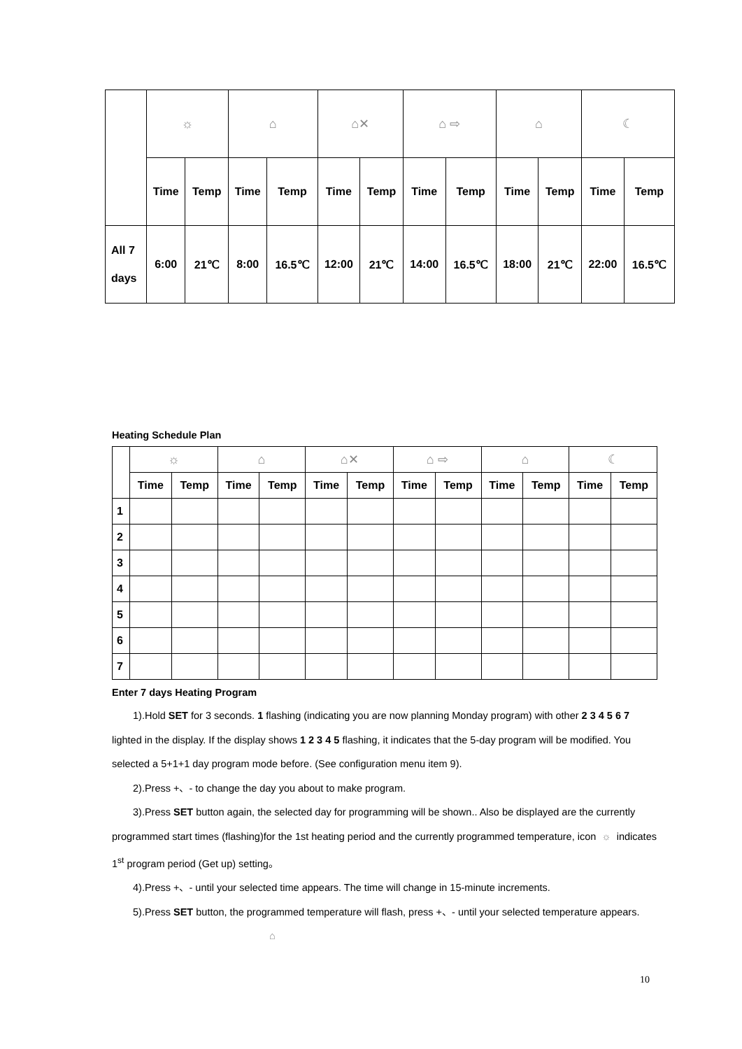| | ☼ | | ⌂ | | ⌂✕ | | ⌂ ⇨ | | ⌂ | | ☾ | |
| | Time | Temp | Time | Temp | Time | Temp | Time | Temp | Time | Temp | Time | Temp |
| All 7 days | 6:00 | 21℃ | 8:00 | 16.5℃ | 12:00 | 21℃ | 14:00 | 16.5℃ | 18:00 | 21℃ | 22:00 | 16.5℃ |
Heating Schedule Plan
| | ☼ | | ⌂ | | ⌂✕ | | ⌂ ⇨ | | ⌂ | | ☾ | |
| | Time | Temp | Time | Temp | Time | Temp | Time | Temp | Time | Temp | Time | Temp |
| 1 | | | | | | | | | | | | |
| 2 | | | | | | | | | | | | |
| 3 | | | | | | | | | | | | |
| 4 | | | | | | | | | | | | |
| 5 | | | | | | | | | | | | |
| 6 | | | | | | | | | | | | |
| 7 | | | | | | | | | | | | |
Enter 7 days Heating Program
1).Hold SET for 3 seconds. 1 flashing (indicating you are now planning Monday program) with other 2 3 4 5 6 7 lighted in the display. If the display shows 1 2 3 4 5 flashing, it indicates that the 5-day program will be modified. You selected a 5+1+1 day program mode before. (See configuration menu item 9).
2).Press +、- to change the day you about to make program.
3).Press SET button again, the selected day for programming will be shown.. Also be displayed are the currently programmed start times (flashing)for the 1st heating period and the currently programmed temperature, icon ☼ indicates 1<sup>st</sup> program period (Get up) setting。
4).Press +、- until your selected time appears. The time will change in 15-minute increments.
5).Press SET button, the programmed temperature will flash, press +、- until your selected temperature appears.
⌂
10